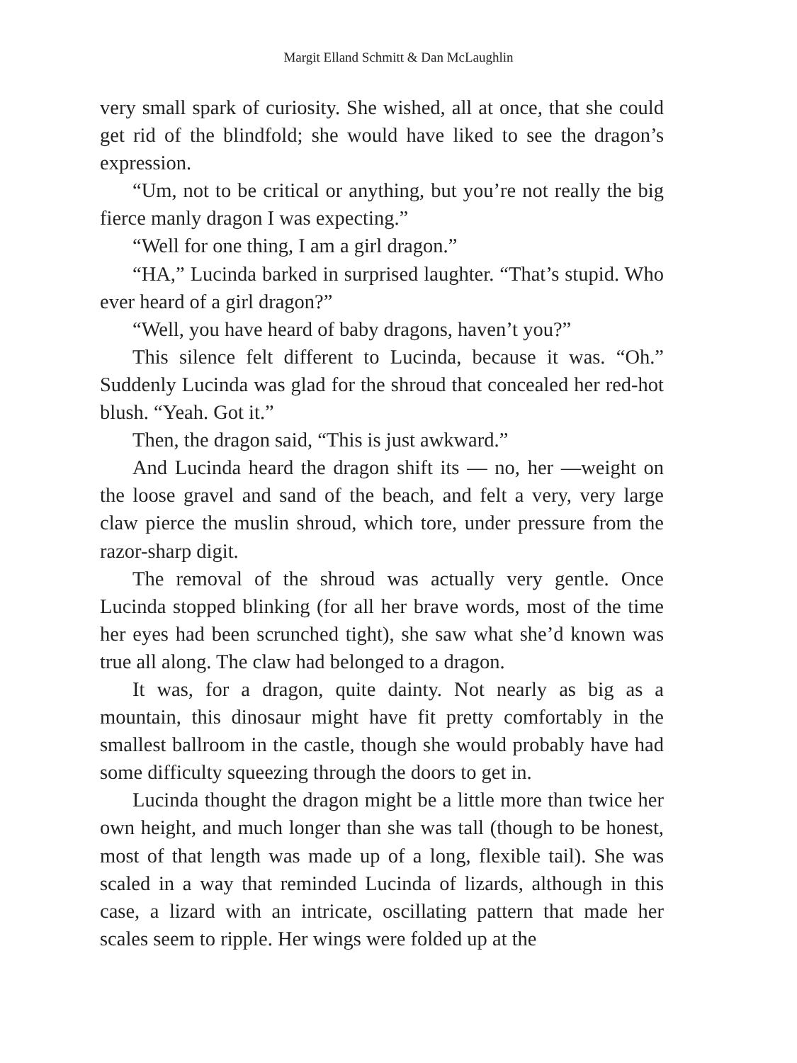Margit Elland Schmitt & Dan McLaughlin
very small spark of curiosity. She wished, all at once, that she could get rid of the blindfold; she would have liked to see the dragon’s expression.
“Um, not to be critical or anything, but you’re not really the big fierce manly dragon I was expecting.”
“Well for one thing, I am a girl dragon.”
“HA,” Lucinda barked in surprised laughter. “That’s stupid. Who ever heard of a girl dragon?”
“Well, you have heard of baby dragons, haven’t you?”
This silence felt different to Lucinda, because it was. “Oh.” Suddenly Lucinda was glad for the shroud that concealed her red-hot blush. “Yeah. Got it.”
Then, the dragon said, “This is just awkward.”
And Lucinda heard the dragon shift its — no, her —weight on the loose gravel and sand of the beach, and felt a very, very large claw pierce the muslin shroud, which tore, under pressure from the razor-sharp digit.
The removal of the shroud was actually very gentle. Once Lucinda stopped blinking (for all her brave words, most of the time her eyes had been scrunched tight), she saw what she’d known was true all along. The claw had belonged to a dragon.
It was, for a dragon, quite dainty. Not nearly as big as a mountain, this dinosaur might have fit pretty comfortably in the smallest ballroom in the castle, though she would probably have had some difficulty squeezing through the doors to get in.
Lucinda thought the dragon might be a little more than twice her own height, and much longer than she was tall (though to be honest, most of that length was made up of a long, flexible tail). She was scaled in a way that reminded Lucinda of lizards, although in this case, a lizard with an intricate, oscillating pattern that made her scales seem to ripple. Her wings were folded up at the